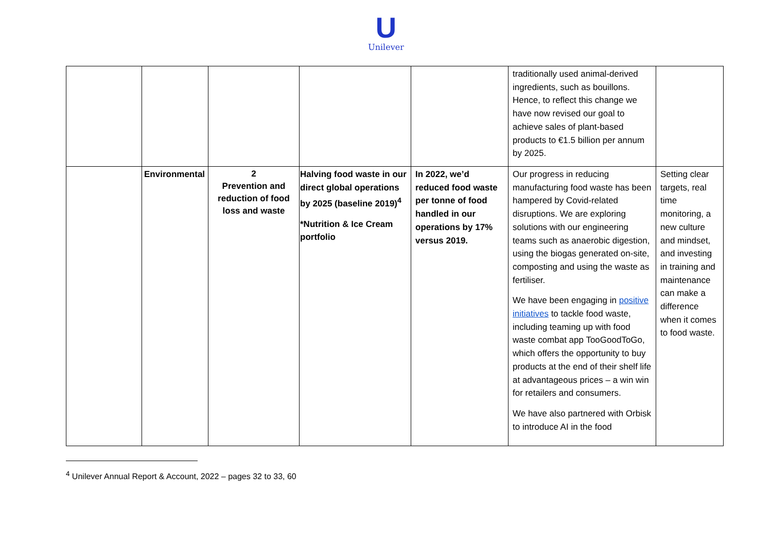U
Unilever
| | | | | | traditionally used animal-derived ingredients, such as bouillons. Hence, to reflect this change we have now revised our goal to achieve sales of plant-based products to €1.5 billion per annum by 2025. | |
| | Environmental | 2 Prevention and reduction of food loss and waste | Halving food waste in our direct global operations by 2025 (baseline 2019)<sup>4</sup> *Nutrition & Ice Cream portfolio | In 2022, we’d reduced food waste per tonne of food handled in our operations by 17% versus 2019. | Our progress in reducing manufacturing food waste has been hampered by Covid-related disruptions. We are exploring solutions with our engineering teams such as anaerobic digestion, using the biogas generated on-site, composting and using the waste as fertiliser. We have been engaging in positive initiatives to tackle food waste, including teaming up with food waste combat app TooGoodToGo, which offers the opportunity to buy products at the end of their shelf life at advantageous prices – a win win for retailers and consumers. We have also partnered with Orbisk to introduce AI in the food | Setting clear targets, real time monitoring, a new culture and mindset, and investing in training and maintenance can make a difference when it comes to food waste. |
<sup>4</sup> Unilever Annual Report & Account, 2022 – pages 32 to 33, 60